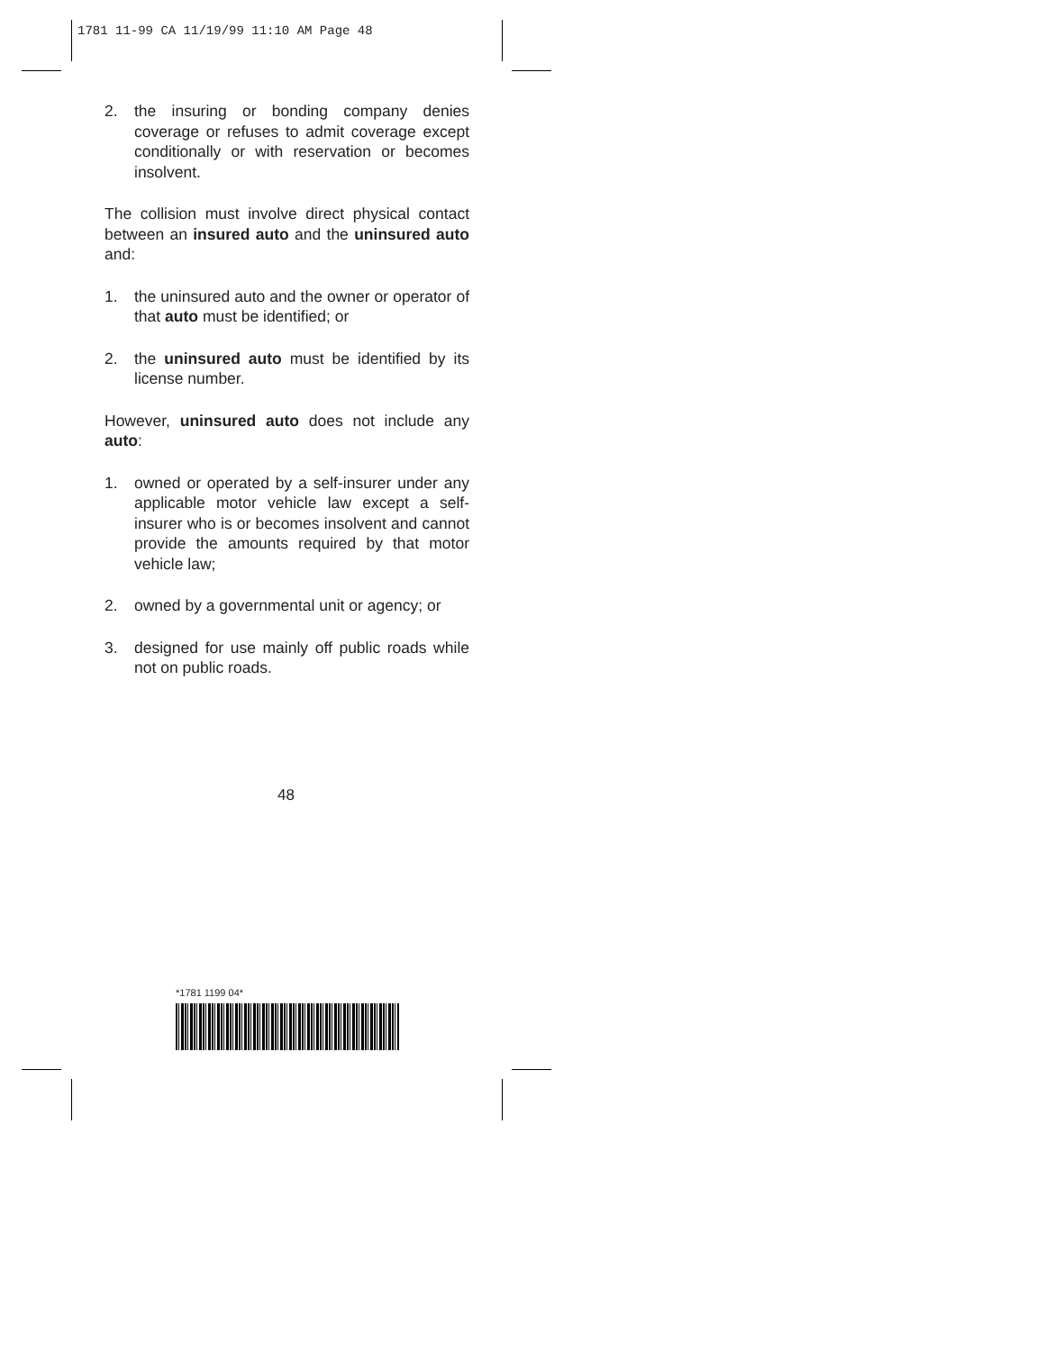1781 11-99 CA 11/19/99 11:10 AM Page 48
2. the insuring or bonding company denies coverage or refuses to admit coverage except conditionally or with reservation or becomes insolvent.
The collision must involve direct physical contact between an insured auto and the uninsured auto and:
1. the uninsured auto and the owner or operator of that auto must be identified; or
2. the uninsured auto must be identified by its license number.
However, uninsured auto does not include any auto:
1. owned or operated by a self-insurer under any applicable motor vehicle law except a self-insurer who is or becomes insolvent and cannot provide the amounts required by that motor vehicle law;
2. owned by a governmental unit or agency; or
3. designed for use mainly off public roads while not on public roads.
48
*1781 1199 04*